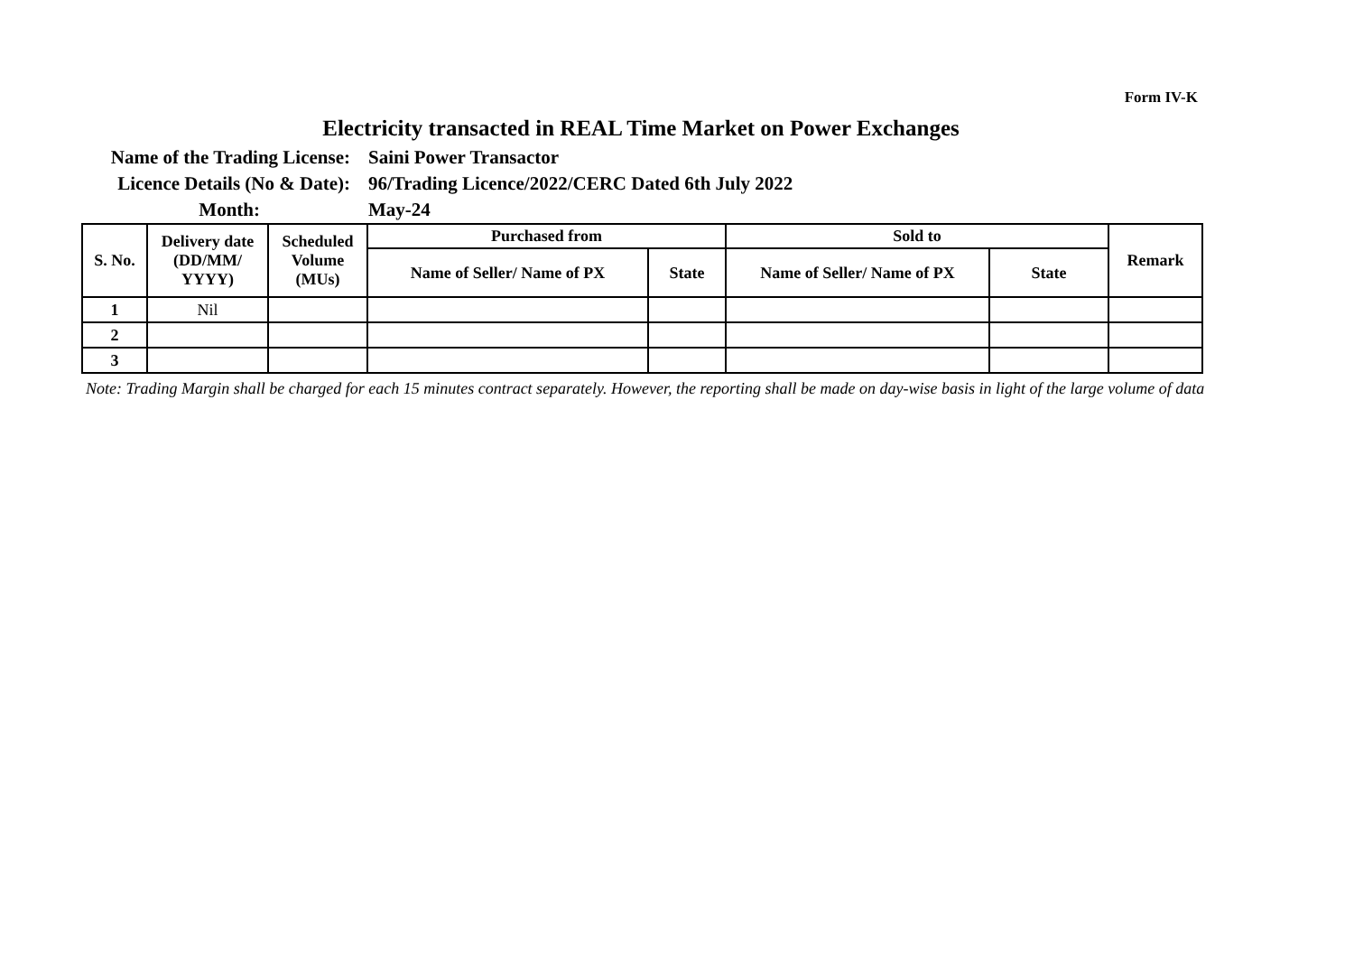Form IV-K
Electricity transacted in REAL Time Market on Power Exchanges
Name of the Trading License:
Saini Power Transactor
Licence Details (No & Date):
96/Trading Licence/2022/CERC Dated 6th July 2022
Month:
May-24
| S. No. | Delivery date (DD/MM/ YYYY) | Scheduled Volume (MUs) | Purchased from | | Sold to | | Remark |
| --- | --- | --- | --- | --- | --- | --- | --- |
| | | | Name of Seller/ Name of PX | State | Name of Seller/ Name of PX | State | |
| 1 | Nil | | | | | | |
| 2 | | | | | | | |
| 3 | | | | | | | |
Note: Trading Margin shall be charged for each 15 minutes contract separately. However, the reporting shall be made on day-wise basis in light of the large volume of data